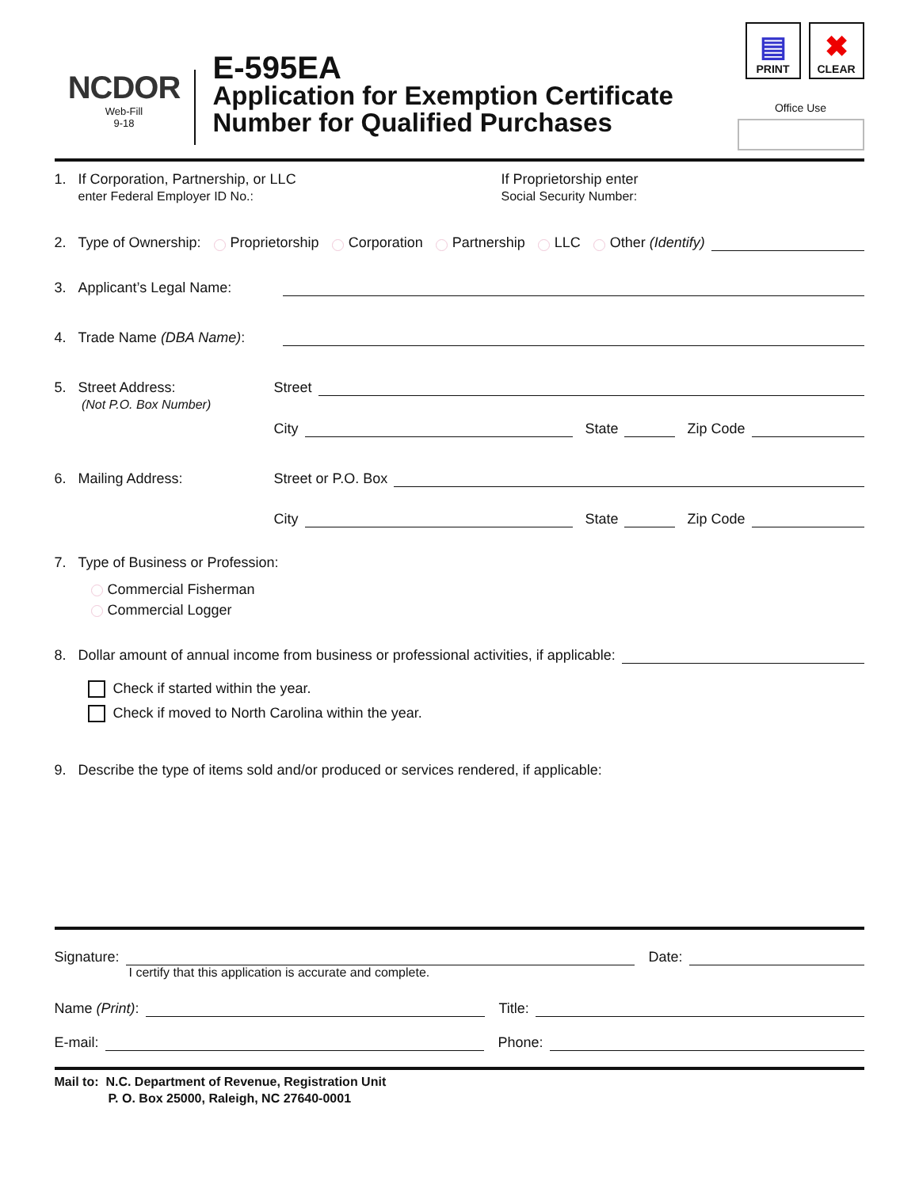NCDOR
Web-Fill
9-18
E-595EA
Application for Exemption Certificate
Number for Qualified Purchases
▤
PRINT
✖
CLEAR
Office Use
1. If Corporation, Partnership, or LLC
enter Federal Employer ID No.:
If Proprietorship enter
Social Security Number:
2. Type of Ownership: Proprietorship Corporation Partnership LLC Other (Identify)
3. Applicant’s Legal Name:
4. Trade Name (DBA Name):
5. Street Address:
(Not P.O. Box Number) Street
City State Zip Code
6. Mailing Address: Street or P.O. Box
City State Zip Code
7. Type of Business or Profession:
Commercial Fisherman
Commercial Logger
8. Dollar amount of annual income from business or professional activities, if applicable:
Check if started within the year.
Check if moved to North Carolina within the year.
9. Describe the type of items sold and/or produced or services rendered, if applicable:
Signature: Date:
I certify that this application is accurate and complete.
Name (Print): Title:
E-mail: Phone:
Mail to: N.C. Department of Revenue, Registration Unit
P. O. Box 25000, Raleigh, NC 27640-0001